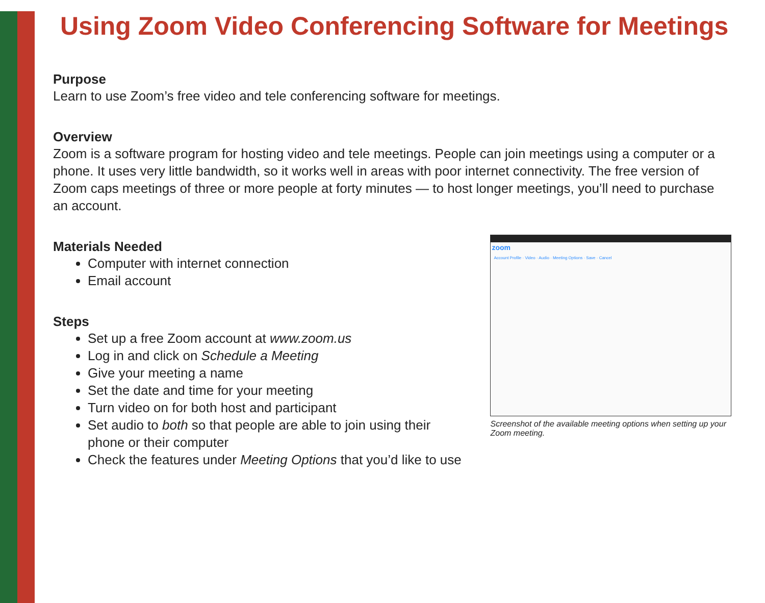Using Zoom Video Conferencing Software for Meetings
Purpose
Learn to use Zoom’s free video and tele conferencing software for meetings.
Overview
Zoom is a software program for hosting video and tele meetings. People can join meetings using a computer or a phone. It uses very little bandwidth, so it works well in areas with poor internet connectivity. The free version of Zoom caps meetings of three or more people at forty minutes — to host longer meetings, you’ll need to purchase an account.
Materials Needed
Computer with internet connection
Email account
Steps
Set up a free Zoom account at www.zoom.us
Log in and click on Schedule a Meeting
Give your meeting a name
Set the date and time for your meeting
Turn video on for both host and participant
Set audio to both so that people are able to join using their phone or their computer
Check the features under Meeting Options that you’d like to use
zoom
Account Profile · Video · Audio · Meeting Options · Save · Cancel
Screenshot of the available meeting options when setting up your Zoom meeting.